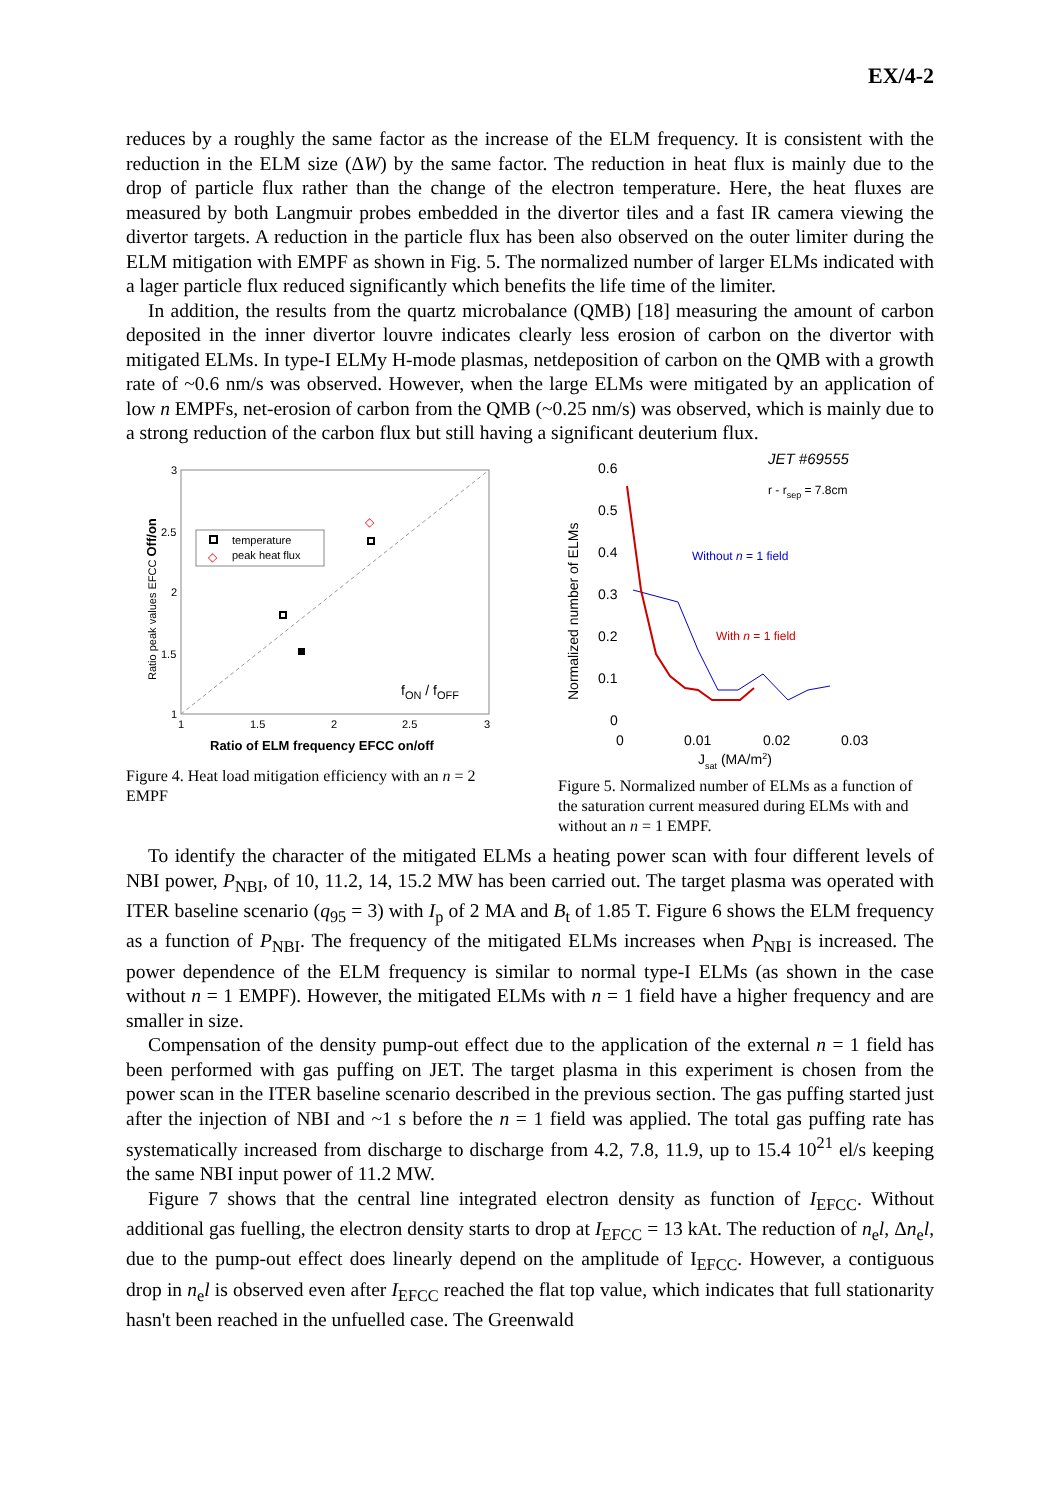EX/4-2
reduces by a roughly the same factor as the increase of the ELM frequency. It is consistent with the reduction in the ELM size (ΔW) by the same factor. The reduction in heat flux is mainly due to the drop of particle flux rather than the change of the electron temperature. Here, the heat fluxes are measured by both Langmuir probes embedded in the divertor tiles and a fast IR camera viewing the divertor targets. A reduction in the particle flux has been also observed on the outer limiter during the ELM mitigation with EMPF as shown in Fig. 5. The normalized number of larger ELMs indicated with a lager particle flux reduced significantly which benefits the life time of the limiter.
In addition, the results from the quartz microbalance (QMB) [18] measuring the amount of carbon deposited in the inner divertor louvre indicates clearly less erosion of carbon on the divertor with mitigated ELMs. In type-I ELMy H-mode plasmas, netdeposition of carbon on the QMB with a growth rate of ~0.6 nm/s was observed. However, when the large ELMs were mitigated by an application of low n EMPFs, net-erosion of carbon from the QMB (~0.25 nm/s) was observed, which is mainly due to a strong reduction of the carbon flux but still having a significant deuterium flux.
3
2.5
2
1.5
1
1
1.5
2
2.5
3
Ratio peak values EFCC Off/on
temperature
◇
peak heat flux
fON / fOFF
◇
Ratio of ELM frequency EFCC on/off
Figure 4. Heat load mitigation efficiency with an n = 2 EMPF
JET #69555
r - rsep = 7.8cm
0.6
0.5
0.4
0.3
0.2
0.1
0
0
0.01
0.02
0.03
Normalized number of ELMs
Jsat (MA/m2)
Without n = 1 field
With n = 1 field
Figure 5. Normalized number of ELMs as a function of the saturation current measured during ELMs with and without an n = 1 EMPF.
To identify the character of the mitigated ELMs a heating power scan with four different levels of NBI power, P<sub>NBI</sub>, of 10, 11.2, 14, 15.2 MW has been carried out. The target plasma was operated with ITER baseline scenario (q<sub>95</sub> = 3) with I<sub>p</sub> of 2 MA and B<sub>t</sub> of 1.85 T. Figure 6 shows the ELM frequency as a function of P<sub>NBI</sub>. The frequency of the mitigated ELMs increases when P<sub>NBI</sub> is increased. The power dependence of the ELM frequency is similar to normal type-I ELMs (as shown in the case without n = 1 EMPF). However, the mitigated ELMs with n = 1 field have a higher frequency and are smaller in size.
Compensation of the density pump-out effect due to the application of the external n = 1 field has been performed with gas puffing on JET. The target plasma in this experiment is chosen from the power scan in the ITER baseline scenario described in the previous section. The gas puffing started just after the injection of NBI and ~1 s before the n = 1 field was applied. The total gas puffing rate has systematically increased from discharge to discharge from 4.2, 7.8, 11.9, up to 15.4 10<sup>21</sup> el/s keeping the same NBI input power of 11.2 MW.
Figure 7 shows that the central line integrated electron density as function of I<sub>EFCC</sub>. Without additional gas fuelling, the electron density starts to drop at I<sub>EFCC</sub> = 13 kAt. The reduction of n<sub>e</sub>l, Δn<sub>e</sub>l, due to the pump-out effect does linearly depend on the amplitude of I<sub>EFCC</sub>. However, a contiguous drop in n<sub>e</sub>l is observed even after I<sub>EFCC</sub> reached the flat top value, which indicates that full stationarity hasn't been reached in the unfuelled case. The Greenwald